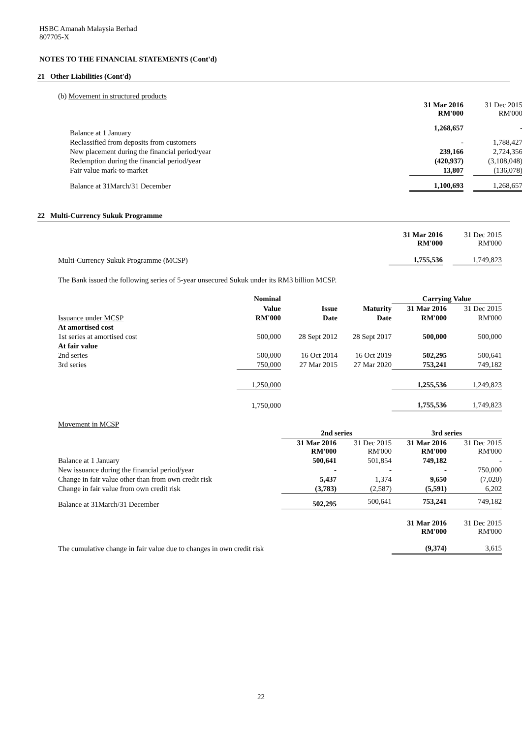HSBC Amanah Malaysia Berhad
807705-X
NOTES TO THE FINANCIAL STATEMENTS (Cont'd)
21 Other Liabilities (Cont'd)
(b) Movement in structured products
| | 31 Mar 2016 RM'000 | | 31 Dec 2015 RM'000 |
| Balance at 1 January | 1,268,657 | | - |
| Reclassified from deposits from customers | - | | 1,788,427 |
| New placement during the financial period/year | 239,166 | | 2,724,356 |
| Redemption during the financial period/year | (420,937) | | (3,108,048) |
| Fair value mark-to-market | 13,807 | | (136,078) |
| Balance at 31March/31 December | 1,100,693 | | 1,268,657 |
22 Multi-Currency Sukuk Programme
| | 31 Mar 2016 RM'000 | | 31 Dec 2015 RM'000 |
| Multi-Currency Sukuk Programme (MCSP) | 1,755,536 | | 1,749,823 |
The Bank issued the following series of 5-year unsecured Sukuk under its RM3 billion MCSP.
| | Nominal | | | Carrying Value | |
| | Value | Issue | Maturity | 31 Mar 2016 | 31 Dec 2015 |
| Issuance under MCSP | RM'000 | Date | Date | RM'000 | RM'000 |
| At amortised cost | | | | | |
| 1st series at amortised cost | 500,000 | 28 Sept 2012 | 28 Sept 2017 | 500,000 | 500,000 |
| At fair value | | | | | |
| 2nd series | 500,000 | 16 Oct 2014 | 16 Oct 2019 | 502,295 | 500,641 |
| 3rd series | 750,000 | 27 Mar 2015 | 27 Mar 2020 | 753,241 | 749,182 |
| | 1,250,000 | | | 1,255,536 | 1,249,823 |
| | 1,750,000 | | | 1,755,536 | 1,749,823 |
Movement in MCSP
| | 2nd series | | 3rd series | |
| | 31 Mar 2016 RM'000 | 31 Dec 2015 RM'000 | 31 Mar 2016 RM'000 | 31 Dec 2015 RM'000 |
| Balance at 1 January | 500,641 | 501,854 | 749,182 | - |
| New issuance during the financial period/year | - | - | - | 750,000 |
| Change in fair value other than from own credit risk | 5,437 | 1,374 | 9,650 | (7,020) |
| Change in fair value from own credit risk | (3,783) | (2,587) | (5,591) | 6,202 |
| Balance at 31March/31 December | 502,295 | 500,641 | 753,241 | 749,182 |
| | | | 31 Mar 2016 RM'000 | 31 Dec 2015 RM'000 |
| The cumulative change in fair value due to changes in own credit risk | | | (9,374) | 3,615 |
22